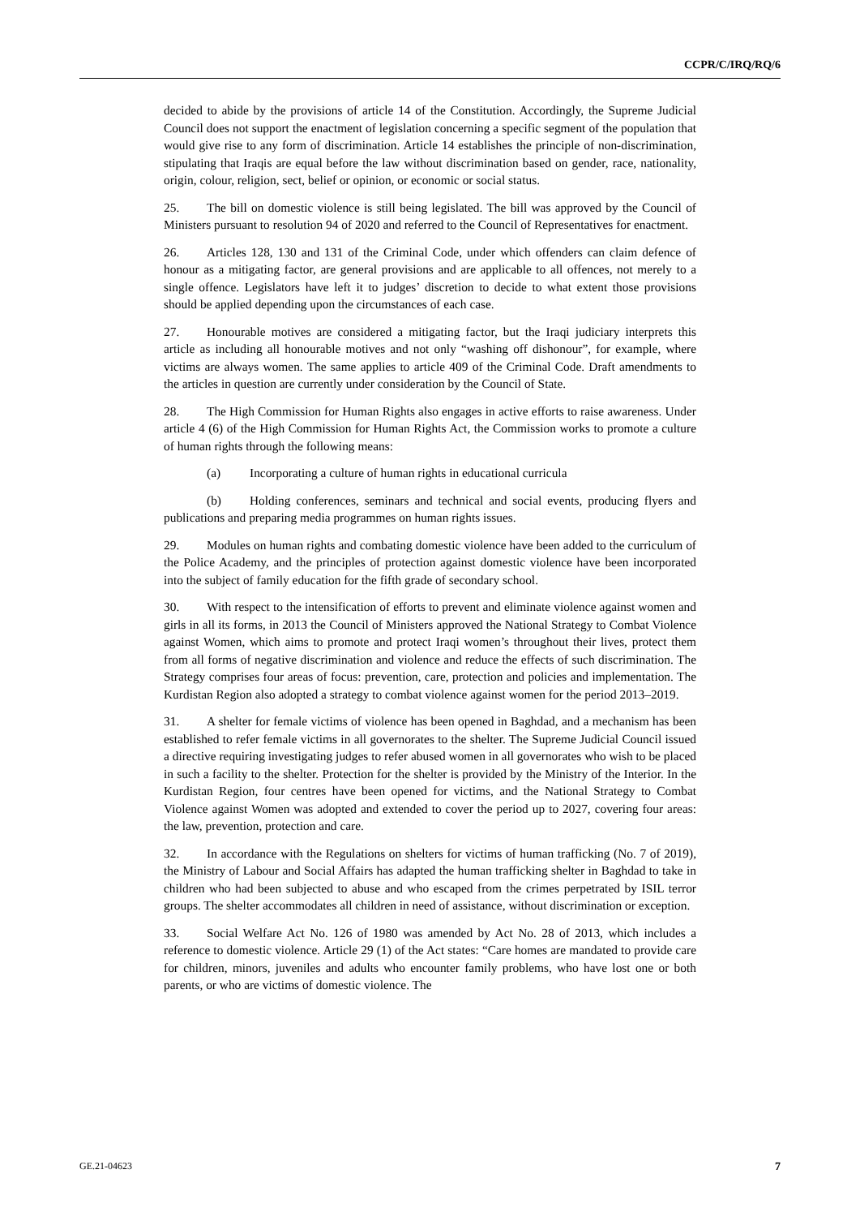CCPR/C/IRQ/RQ/6
decided to abide by the provisions of article 14 of the Constitution. Accordingly, the Supreme Judicial Council does not support the enactment of legislation concerning a specific segment of the population that would give rise to any form of discrimination. Article 14 establishes the principle of non-discrimination, stipulating that Iraqis are equal before the law without discrimination based on gender, race, nationality, origin, colour, religion, sect, belief or opinion, or economic or social status.
25. The bill on domestic violence is still being legislated. The bill was approved by the Council of Ministers pursuant to resolution 94 of 2020 and referred to the Council of Representatives for enactment.
26. Articles 128, 130 and 131 of the Criminal Code, under which offenders can claim defence of honour as a mitigating factor, are general provisions and are applicable to all offences, not merely to a single offence. Legislators have left it to judges’ discretion to decide to what extent those provisions should be applied depending upon the circumstances of each case.
27. Honourable motives are considered a mitigating factor, but the Iraqi judiciary interprets this article as including all honourable motives and not only “washing off dishonour”, for example, where victims are always women. The same applies to article 409 of the Criminal Code. Draft amendments to the articles in question are currently under consideration by the Council of State.
28. The High Commission for Human Rights also engages in active efforts to raise awareness. Under article 4 (6) of the High Commission for Human Rights Act, the Commission works to promote a culture of human rights through the following means:
(a) Incorporating a culture of human rights in educational curricula
(b) Holding conferences, seminars and technical and social events, producing flyers and publications and preparing media programmes on human rights issues.
29. Modules on human rights and combating domestic violence have been added to the curriculum of the Police Academy, and the principles of protection against domestic violence have been incorporated into the subject of family education for the fifth grade of secondary school.
30. With respect to the intensification of efforts to prevent and eliminate violence against women and girls in all its forms, in 2013 the Council of Ministers approved the National Strategy to Combat Violence against Women, which aims to promote and protect Iraqi women’s throughout their lives, protect them from all forms of negative discrimination and violence and reduce the effects of such discrimination. The Strategy comprises four areas of focus: prevention, care, protection and policies and implementation. The Kurdistan Region also adopted a strategy to combat violence against women for the period 2013–2019.
31. A shelter for female victims of violence has been opened in Baghdad, and a mechanism has been established to refer female victims in all governorates to the shelter. The Supreme Judicial Council issued a directive requiring investigating judges to refer abused women in all governorates who wish to be placed in such a facility to the shelter. Protection for the shelter is provided by the Ministry of the Interior. In the Kurdistan Region, four centres have been opened for victims, and the National Strategy to Combat Violence against Women was adopted and extended to cover the period up to 2027, covering four areas: the law, prevention, protection and care.
32. In accordance with the Regulations on shelters for victims of human trafficking (No. 7 of 2019), the Ministry of Labour and Social Affairs has adapted the human trafficking shelter in Baghdad to take in children who had been subjected to abuse and who escaped from the crimes perpetrated by ISIL terror groups. The shelter accommodates all children in need of assistance, without discrimination or exception.
33. Social Welfare Act No. 126 of 1980 was amended by Act No. 28 of 2013, which includes a reference to domestic violence. Article 29 (1) of the Act states: “Care homes are mandated to provide care for children, minors, juveniles and adults who encounter family problems, who have lost one or both parents, or who are victims of domestic violence. The
GE.21-04623 7